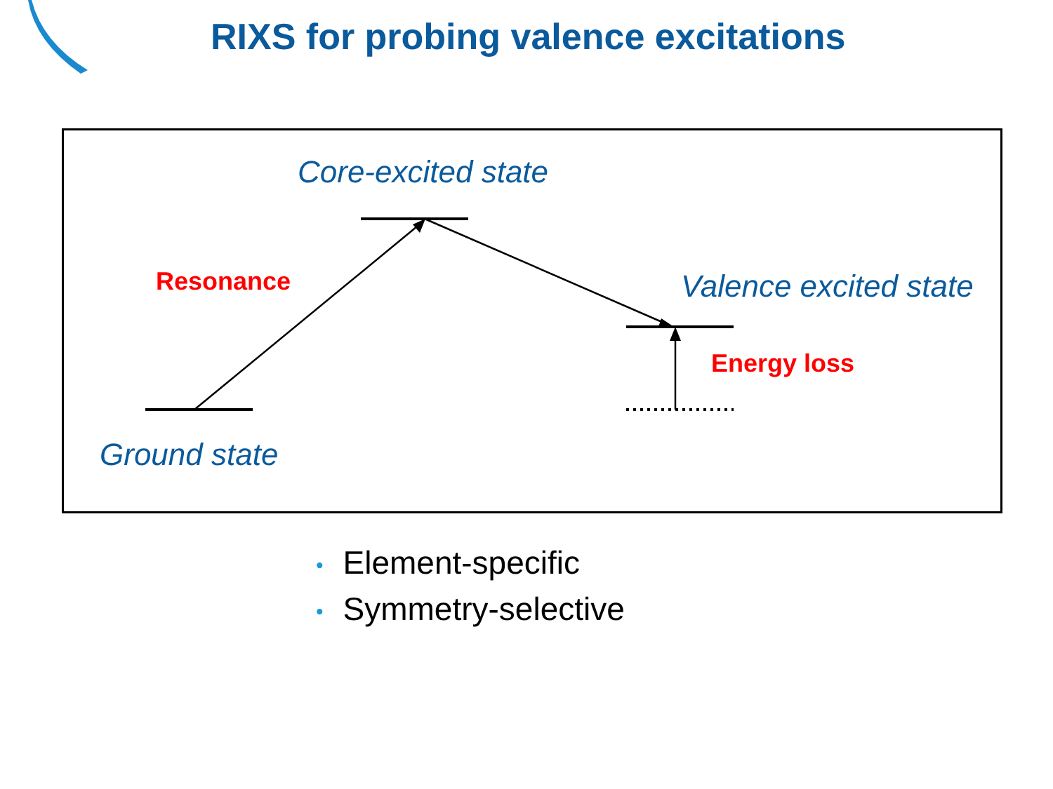RIXS for probing valence excitations
Core-excited state
Resonance Valence excited state
Energy loss
Ground state
• Element-specific
• Symmetry-selective